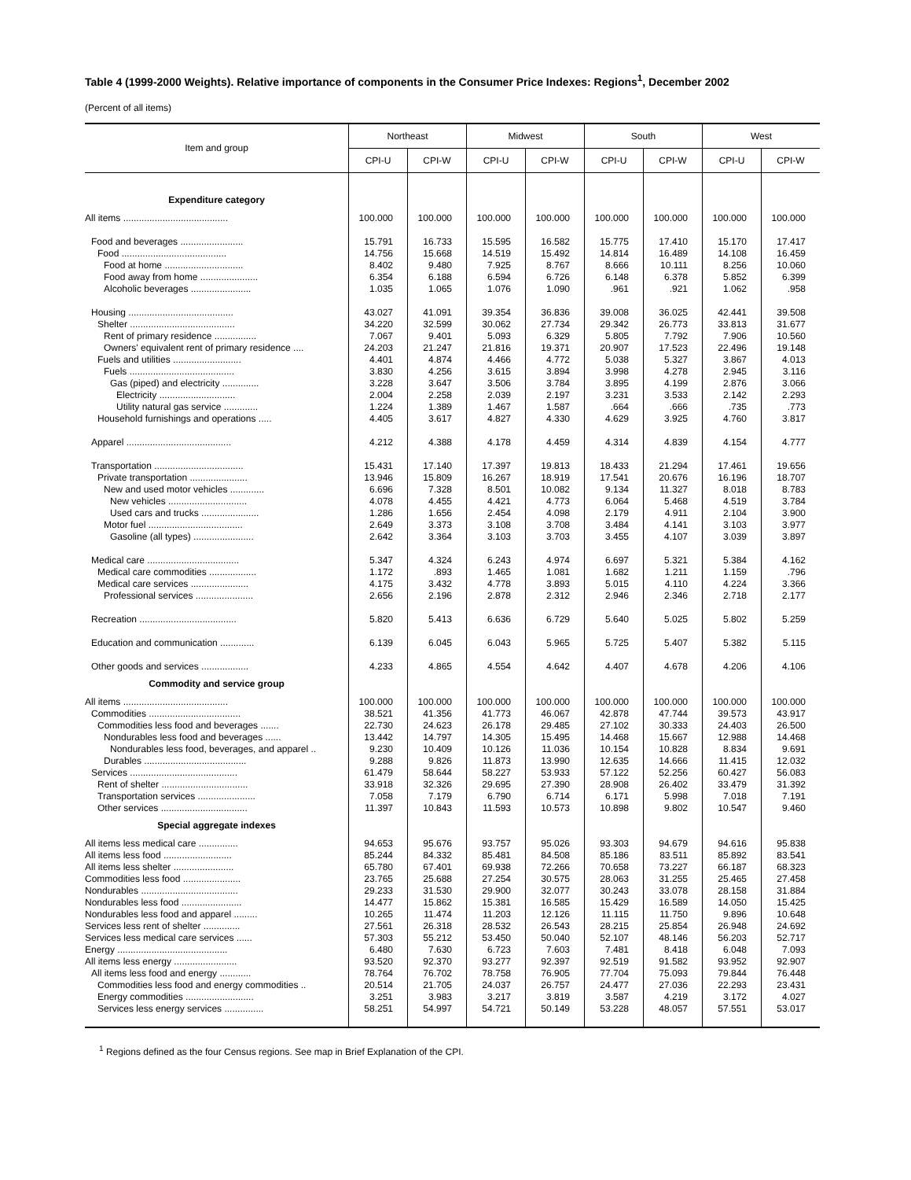Table 4 (1999-2000 Weights). Relative importance of components in the Consumer Price Indexes: Regions<sup>1</sup>, December 2002
(Percent of all items)
| Item and group | Northeast | | Midwest | | South | | West | |
| --- | --- | --- | --- | --- | --- | --- | --- | --- |
| | CPI-U | CPI-W | CPI-U | CPI-W | CPI-U | CPI-W | CPI-U | CPI-W |
| Expenditure category | | | | | | | | |
| All items ........................................ | 100.000 | 100.000 | 100.000 | 100.000 | 100.000 | 100.000 | 100.000 | 100.000 |
| Food and beverages ........................ | 15.791 | 16.733 | 15.595 | 16.582 | 15.775 | 17.410 | 15.170 | 17.417 |
| Food ........................................ | 14.756 | 15.668 | 14.519 | 15.492 | 14.814 | 16.489 | 14.108 | 16.459 |
| Food at home .............................. | 8.402 | 9.480 | 7.925 | 8.767 | 8.666 | 10.111 | 8.256 | 10.060 |
| Food away from home ...................... | 6.354 | 6.188 | 6.594 | 6.726 | 6.148 | 6.378 | 5.852 | 6.399 |
| Alcoholic beverages ....................... | 1.035 | 1.065 | 1.076 | 1.090 | .961 | .921 | 1.062 | .958 |
| Housing ........................................ | 43.027 | 41.091 | 39.354 | 36.836 | 39.008 | 36.025 | 42.441 | 39.508 |
| Shelter ........................................ | 34.220 | 32.599 | 30.062 | 27.734 | 29.342 | 26.773 | 33.813 | 31.677 |
| Rent of primary residence ................ | 7.067 | 9.401 | 5.093 | 6.329 | 5.805 | 7.792 | 7.906 | 10.560 |
| Owners' equivalent rent of primary residence .... | 24.203 | 21.247 | 21.816 | 19.371 | 20.907 | 17.523 | 22.496 | 19.148 |
| Fuels and utilities .......................... | 4.401 | 4.874 | 4.466 | 4.772 | 5.038 | 5.327 | 3.867 | 4.013 |
| Fuels ........................................ | 3.830 | 4.256 | 3.615 | 3.894 | 3.998 | 4.278 | 2.945 | 3.116 |
| Gas (piped) and electricity .............. | 3.228 | 3.647 | 3.506 | 3.784 | 3.895 | 4.199 | 2.876 | 3.066 |
| Electricity ............................. | 2.004 | 2.258 | 2.039 | 2.197 | 3.231 | 3.533 | 2.142 | 2.293 |
| Utility natural gas service ............. | 1.224 | 1.389 | 1.467 | 1.587 | .664 | .666 | .735 | .773 |
| Household furnishings and operations ..... | 4.405 | 3.617 | 4.827 | 4.330 | 4.629 | 3.925 | 4.760 | 3.817 |
| Apparel ........................................ | 4.212 | 4.388 | 4.178 | 4.459 | 4.314 | 4.839 | 4.154 | 4.777 |
| Transportation .................................. | 15.431 | 17.140 | 17.397 | 19.813 | 18.433 | 21.294 | 17.461 | 19.656 |
| Private transportation ...................... | 13.946 | 15.809 | 16.267 | 18.919 | 17.541 | 20.676 | 16.196 | 18.707 |
| New and used motor vehicles ............. | 6.696 | 7.328 | 8.501 | 10.082 | 9.134 | 11.327 | 8.018 | 8.783 |
| New vehicles .............................. | 4.078 | 4.455 | 4.421 | 4.773 | 6.064 | 5.468 | 4.519 | 3.784 |
| Used cars and trucks ...................... | 1.286 | 1.656 | 2.454 | 4.098 | 2.179 | 4.911 | 2.104 | 3.900 |
| Motor fuel .................................... | 2.649 | 3.373 | 3.108 | 3.708 | 3.484 | 4.141 | 3.103 | 3.977 |
| Gasoline (all types) ....................... | 2.642 | 3.364 | 3.103 | 3.703 | 3.455 | 4.107 | 3.039 | 3.897 |
| Medical care ................................... | 5.347 | 4.324 | 6.243 | 4.974 | 6.697 | 5.321 | 5.384 | 4.162 |
| Medical care commodities .................. | 1.172 | .893 | 1.465 | 1.081 | 1.682 | 1.211 | 1.159 | .796 |
| Medical care services ...................... | 4.175 | 3.432 | 4.778 | 3.893 | 5.015 | 4.110 | 4.224 | 3.366 |
| Professional services ...................... | 2.656 | 2.196 | 2.878 | 2.312 | 2.946 | 2.346 | 2.718 | 2.177 |
| Recreation ..................................... | 5.820 | 5.413 | 6.636 | 6.729 | 5.640 | 5.025 | 5.802 | 5.259 |
| Education and communication ............. | 6.139 | 6.045 | 6.043 | 5.965 | 5.725 | 5.407 | 5.382 | 5.115 |
| Other goods and services .................. | 4.233 | 4.865 | 4.554 | 4.642 | 4.407 | 4.678 | 4.206 | 4.106 |
| Commodity and service group | | | | | | | | |
| All items ........................................ | 100.000 | 100.000 | 100.000 | 100.000 | 100.000 | 100.000 | 100.000 | 100.000 |
| Commodities ................................... | 38.521 | 41.356 | 41.773 | 46.067 | 42.878 | 47.744 | 39.573 | 43.917 |
| Commodities less food and beverages ....... | 22.730 | 24.623 | 26.178 | 29.485 | 27.102 | 30.333 | 24.403 | 26.500 |
| Nondurables less food and beverages ...... | 13.442 | 14.797 | 14.305 | 15.495 | 14.468 | 15.667 | 12.988 | 14.468 |
| Nondurables less food, beverages, and apparel .. | 9.230 | 10.409 | 10.126 | 11.036 | 10.154 | 10.828 | 8.834 | 9.691 |
| Durables ....................................... | 9.288 | 9.826 | 11.873 | 13.990 | 12.635 | 14.666 | 11.415 | 12.032 |
| Services ......................................... | 61.479 | 58.644 | 58.227 | 53.933 | 57.122 | 52.256 | 60.427 | 56.083 |
| Rent of shelter ................................. | 33.918 | 32.326 | 29.695 | 27.390 | 28.908 | 26.402 | 33.479 | 31.392 |
| Transportation services ...................... | 7.058 | 7.179 | 6.790 | 6.714 | 6.171 | 5.998 | 7.018 | 7.191 |
| Other services ................................. | 11.397 | 10.843 | 11.593 | 10.573 | 10.898 | 9.802 | 10.547 | 9.460 |
| Special aggregate indexes | | | | | | | | |
| All items less medical care ............... | 94.653 | 95.676 | 93.757 | 95.026 | 93.303 | 94.679 | 94.616 | 95.838 |
| All items less food .......................... | 85.244 | 84.332 | 85.481 | 84.508 | 85.186 | 83.511 | 85.892 | 83.541 |
| All items less shelter ....................... | 65.780 | 67.401 | 69.938 | 72.266 | 70.658 | 73.227 | 66.187 | 68.323 |
| Commodities less food ...................... | 23.765 | 25.688 | 27.254 | 30.575 | 28.063 | 31.255 | 25.465 | 27.458 |
| Nondurables ..................................... | 29.233 | 31.530 | 29.900 | 32.077 | 30.243 | 33.078 | 28.158 | 31.884 |
| Nondurables less food ....................... | 14.477 | 15.862 | 15.381 | 16.585 | 15.429 | 16.589 | 14.050 | 15.425 |
| Nondurables less food and apparel ......... | 10.265 | 11.474 | 11.203 | 12.126 | 11.115 | 11.750 | 9.896 | 10.648 |
| Services less rent of shelter .............. | 27.561 | 26.318 | 28.532 | 26.543 | 28.215 | 25.854 | 26.948 | 24.692 |
| Services less medical care services ...... | 57.303 | 55.212 | 53.450 | 50.040 | 52.107 | 48.146 | 56.203 | 52.717 |
| Energy .......................................... | 6.480 | 7.630 | 6.723 | 7.603 | 7.481 | 8.418 | 6.048 | 7.093 |
| All items less energy ........................ | 93.520 | 92.370 | 93.277 | 92.397 | 92.519 | 91.582 | 93.952 | 92.907 |
| All items less food and energy ............ | 78.764 | 76.702 | 78.758 | 76.905 | 77.704 | 75.093 | 79.844 | 76.448 |
| Commodities less food and energy commodities .. | 20.514 | 21.705 | 24.037 | 26.757 | 24.477 | 27.036 | 22.293 | 23.431 |
| Energy commodities .......................... | 3.251 | 3.983 | 3.217 | 3.819 | 3.587 | 4.219 | 3.172 | 4.027 |
| Services less energy services ............... | 58.251 | 54.997 | 54.721 | 50.149 | 53.228 | 48.057 | 57.551 | 53.017 |
<sup>1</sup> Regions defined as the four Census regions. See map in Brief Explanation of the CPI.